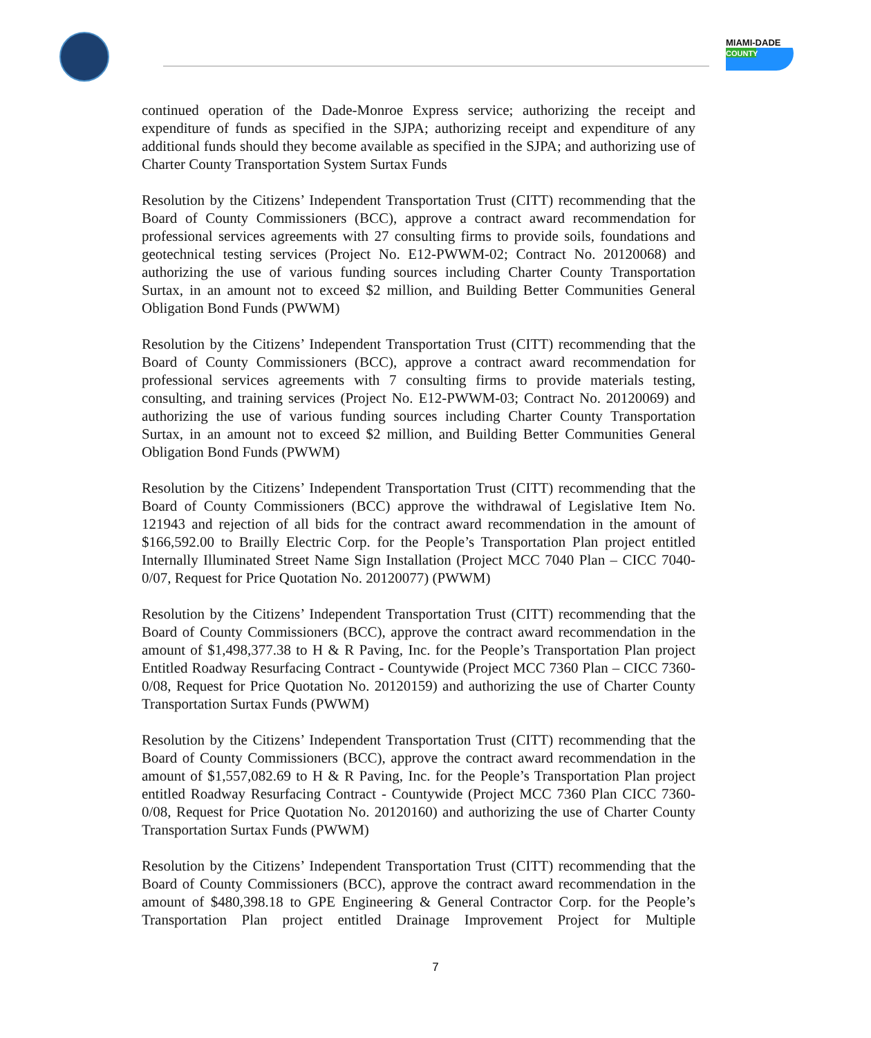MIAMI-DADE
COUNTY
continued operation of the Dade-Monroe Express service; authorizing the receipt and expenditure of funds as specified in the SJPA; authorizing receipt and expenditure of any additional funds should they become available as specified in the SJPA; and authorizing use of Charter County Transportation System Surtax Funds
Resolution by the Citizens’ Independent Transportation Trust (CITT) recommending that the Board of County Commissioners (BCC), approve a contract award recommendation for professional services agreements with 27 consulting firms to provide soils, foundations and geotechnical testing services (Project No. E12-PWWM-02; Contract No. 20120068) and authorizing the use of various funding sources including Charter County Transportation Surtax, in an amount not to exceed $2 million, and Building Better Communities General Obligation Bond Funds (PWWM)
Resolution by the Citizens’ Independent Transportation Trust (CITT) recommending that the Board of County Commissioners (BCC), approve a contract award recommendation for professional services agreements with 7 consulting firms to provide materials testing, consulting, and training services (Project No. E12-PWWM-03; Contract No. 20120069) and authorizing the use of various funding sources including Charter County Transportation Surtax, in an amount not to exceed $2 million, and Building Better Communities General Obligation Bond Funds (PWWM)
Resolution by the Citizens’ Independent Transportation Trust (CITT) recommending that the Board of County Commissioners (BCC) approve the withdrawal of Legislative Item No. 121943 and rejection of all bids for the contract award recommendation in the amount of $166,592.00 to Brailly Electric Corp. for the People’s Transportation Plan project entitled Internally Illuminated Street Name Sign Installation (Project MCC 7040 Plan – CICC 7040-0/07, Request for Price Quotation No. 20120077) (PWWM)
Resolution by the Citizens’ Independent Transportation Trust (CITT) recommending that the Board of County Commissioners (BCC), approve the contract award recommendation in the amount of $1,498,377.38 to H & R Paving, Inc. for the People’s Transportation Plan project Entitled Roadway Resurfacing Contract - Countywide (Project MCC 7360 Plan – CICC 7360-0/08, Request for Price Quotation No. 20120159) and authorizing the use of Charter County Transportation Surtax Funds (PWWM)
Resolution by the Citizens’ Independent Transportation Trust (CITT) recommending that the Board of County Commissioners (BCC), approve the contract award recommendation in the amount of $1,557,082.69 to H & R Paving, Inc. for the People’s Transportation Plan project entitled Roadway Resurfacing Contract - Countywide (Project MCC 7360 Plan CICC 7360-0/08, Request for Price Quotation No. 20120160) and authorizing the use of Charter County Transportation Surtax Funds (PWWM)
Resolution by the Citizens’ Independent Transportation Trust (CITT) recommending that the Board of County Commissioners (BCC), approve the contract award recommendation in the amount of $480,398.18 to GPE Engineering & General Contractor Corp. for the People’s Transportation Plan project entitled Drainage Improvement Project for Multiple
7